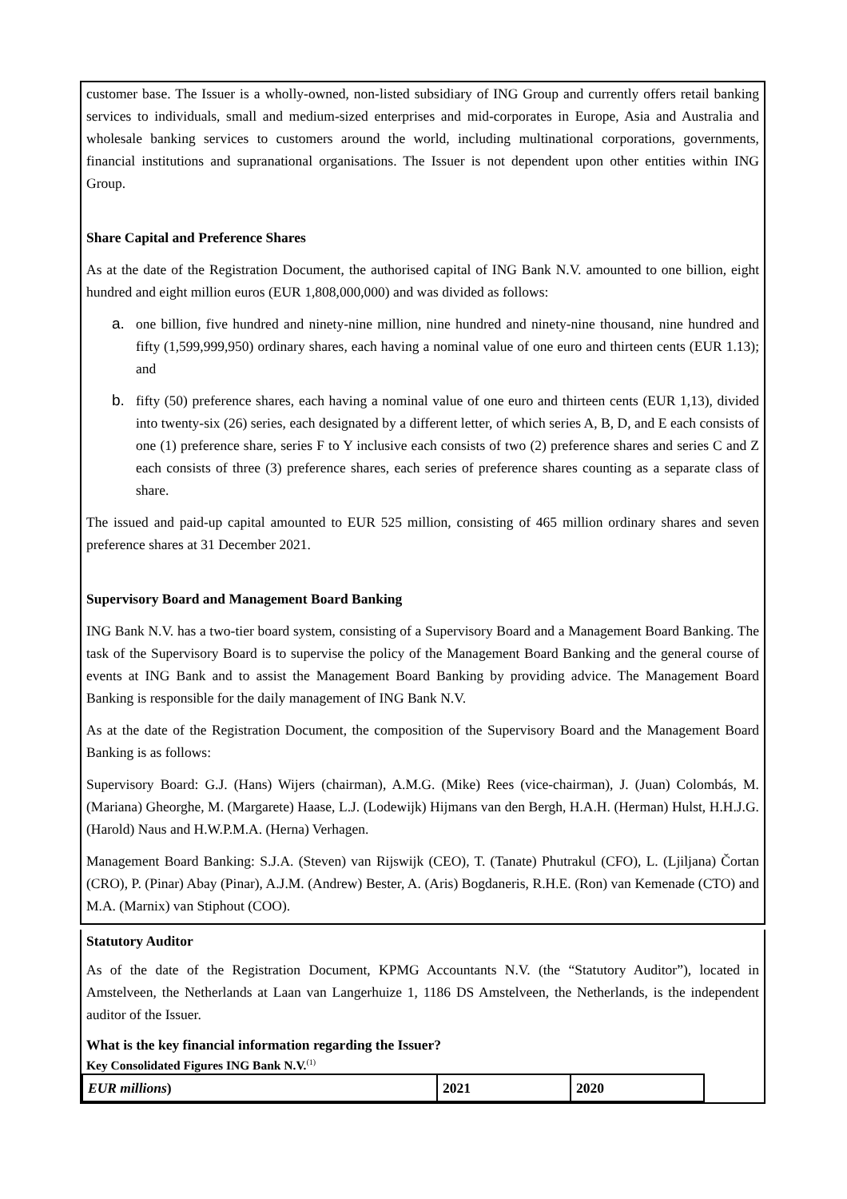customer base. The Issuer is a wholly-owned, non-listed subsidiary of ING Group and currently offers retail banking services to individuals, small and medium-sized enterprises and mid-corporates in Europe, Asia and Australia and wholesale banking services to customers around the world, including multinational corporations, governments, financial institutions and supranational organisations. The Issuer is not dependent upon other entities within ING Group.
Share Capital and Preference Shares
As at the date of the Registration Document, the authorised capital of ING Bank N.V. amounted to one billion, eight hundred and eight million euros (EUR 1,808,000,000) and was divided as follows:
a. one billion, five hundred and ninety-nine million, nine hundred and ninety-nine thousand, nine hundred and fifty (1,599,999,950) ordinary shares, each having a nominal value of one euro and thirteen cents (EUR 1.13); and
b. fifty (50) preference shares, each having a nominal value of one euro and thirteen cents (EUR 1,13), divided into twenty-six (26) series, each designated by a different letter, of which series A, B, D, and E each consists of one (1) preference share, series F to Y inclusive each consists of two (2) preference shares and series C and Z each consists of three (3) preference shares, each series of preference shares counting as a separate class of share.
The issued and paid-up capital amounted to EUR 525 million, consisting of 465 million ordinary shares and seven preference shares at 31 December 2021.
Supervisory Board and Management Board Banking
ING Bank N.V. has a two-tier board system, consisting of a Supervisory Board and a Management Board Banking. The task of the Supervisory Board is to supervise the policy of the Management Board Banking and the general course of events at ING Bank and to assist the Management Board Banking by providing advice. The Management Board Banking is responsible for the daily management of ING Bank N.V.
As at the date of the Registration Document, the composition of the Supervisory Board and the Management Board Banking is as follows:
Supervisory Board: G.J. (Hans) Wijers (chairman), A.M.G. (Mike) Rees (vice-chairman), J. (Juan) Colombás, M. (Mariana) Gheorghe, M. (Margarete) Haase, L.J. (Lodewijk) Hijmans van den Bergh, H.A.H. (Herman) Hulst, H.H.J.G. (Harold) Naus and H.W.P.M.A. (Herna) Verhagen.
Management Board Banking: S.J.A. (Steven) van Rijswijk (CEO), T. (Tanate) Phutrakul (CFO), L. (Ljiljana) Čortan (CRO), P. (Pinar) Abay (Pinar), A.J.M. (Andrew) Bester, A. (Aris) Bogdaneris, R.H.E. (Ron) van Kemenade (CTO) and M.A. (Marnix) van Stiphout (COO).
Statutory Auditor
As of the date of the Registration Document, KPMG Accountants N.V. (the “Statutory Auditor”), located in Amstelveen, the Netherlands at Laan van Langerhuize 1, 1186 DS Amstelveen, the Netherlands, is the independent auditor of the Issuer.
What is the key financial information regarding the Issuer?
Key Consolidated Figures ING Bank N.V.<sup>(1)</sup>
| EUR millions ) | 2021 | 2020 |